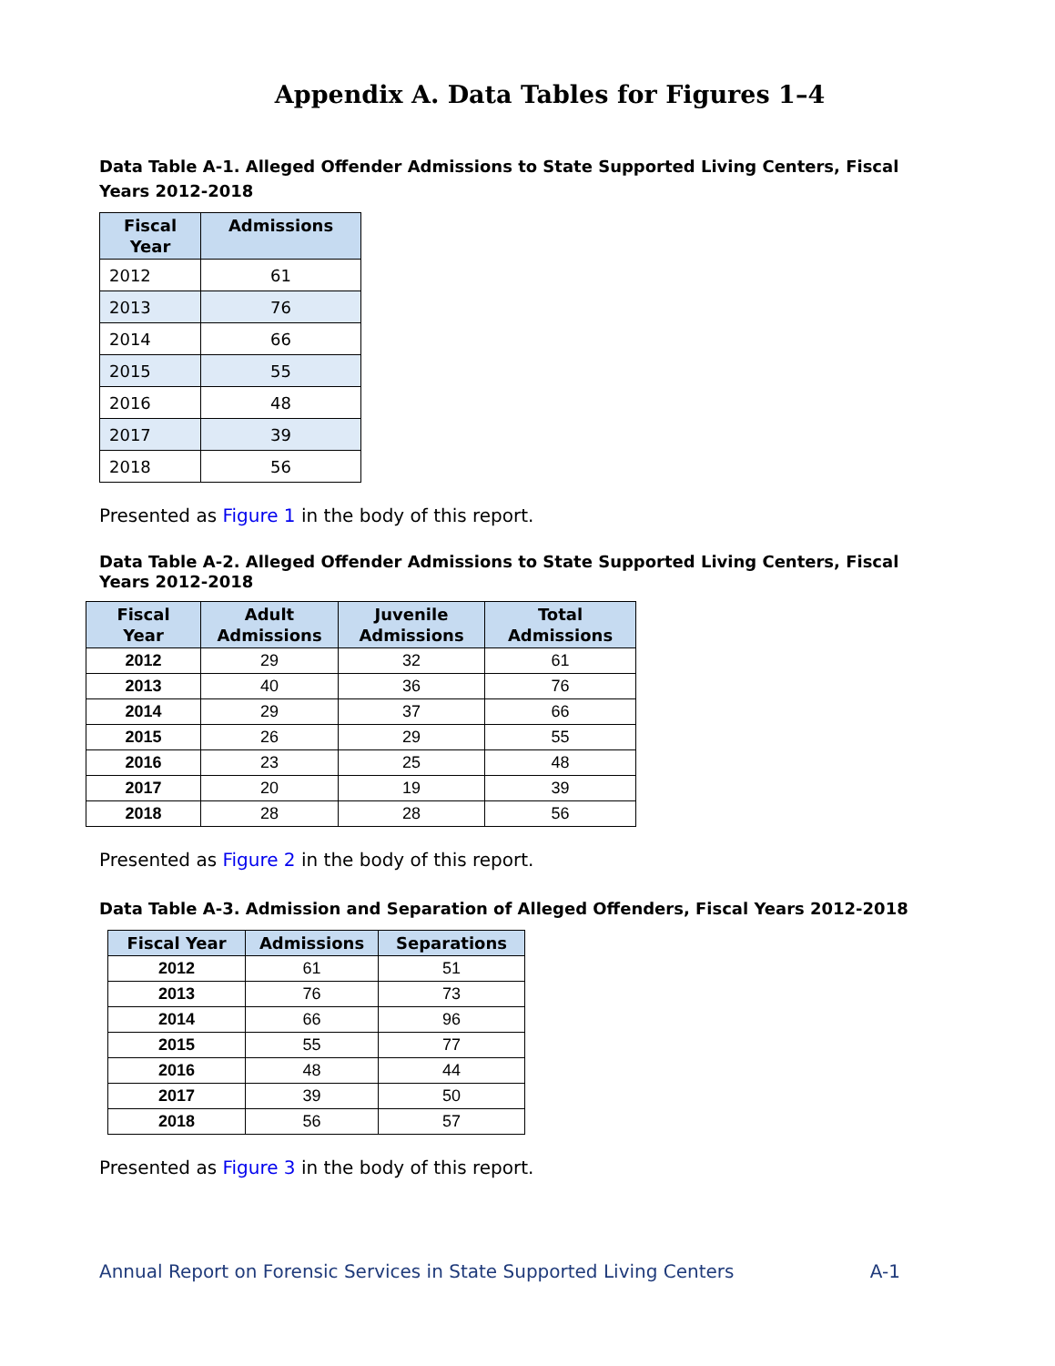Appendix A. Data Tables for Figures 1–4
Data Table A-1. Alleged Offender Admissions to State Supported Living Centers, Fiscal Years 2012-2018
| Fiscal Year | Admissions |
| --- | --- |
| 2012 | 61 |
| 2013 | 76 |
| 2014 | 66 |
| 2015 | 55 |
| 2016 | 48 |
| 2017 | 39 |
| 2018 | 56 |
Presented as Figure 1 in the body of this report.
Data Table A-2. Alleged Offender Admissions to State Supported Living Centers, Fiscal Years 2012-2018
| Fiscal Year | Adult Admissions | Juvenile Admissions | Total Admissions |
| --- | --- | --- | --- |
| 2012 | 29 | 32 | 61 |
| 2013 | 40 | 36 | 76 |
| 2014 | 29 | 37 | 66 |
| 2015 | 26 | 29 | 55 |
| 2016 | 23 | 25 | 48 |
| 2017 | 20 | 19 | 39 |
| 2018 | 28 | 28 | 56 |
Presented as Figure 2 in the body of this report.
Data Table A-3. Admission and Separation of Alleged Offenders, Fiscal Years 2012-2018
| Fiscal Year | Admissions | Separations |
| --- | --- | --- |
| 2012 | 61 | 51 |
| 2013 | 76 | 73 |
| 2014 | 66 | 96 |
| 2015 | 55 | 77 |
| 2016 | 48 | 44 |
| 2017 | 39 | 50 |
| 2018 | 56 | 57 |
Presented as Figure 3 in the body of this report.
Annual Report on Forensic Services in State Supported Living Centers A-1